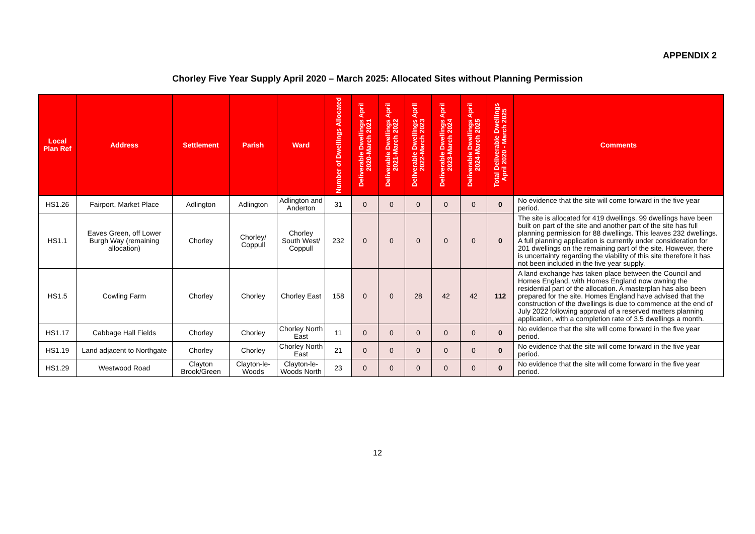APPENDIX 2
Chorley Five Year Supply April 2020 – March 2025: Allocated Sites without Planning Permission
| Local Plan Ref | Address | Settlement | Parish | Ward | Number of Dwellings Allocated | Deliverable Dwellings April 2020-March 2021 | Deliverable Dwellings April 2021-March 2022 | Deliverable Dwellings April 2022-March 2023 | Deliverable Dwellings April 2023-March 2024 | Deliverable Dwellings April 2024-March 2025 | Total Deliverable Dwellings April 2020 - March 2025 | Comments |
| --- | --- | --- | --- | --- | --- | --- | --- | --- | --- | --- | --- | --- |
| HS1.26 | Fairport, Market Place | Adlington | Adlington | Adlington and Anderton | 31 | 0 | 0 | 0 | 0 | 0 | 0 | No evidence that the site will come forward in the five year period. |
| HS1.1 | Eaves Green, off Lower Burgh Way (remaining allocation) | Chorley | Chorley/ Coppull | Chorley South West/ Coppull | 232 | 0 | 0 | 0 | 0 | 0 | 0 | The site is allocated for 419 dwellings. 99 dwellings have been built on part of the site and another part of the site has full planning permission for 88 dwellings. This leaves 232 dwellings. A full planning application is currently under consideration for 201 dwellings on the remaining part of the site. However, there is uncertainty regarding the viability of this site therefore it has not been included in the five year supply. |
| HS1.5 | Cowling Farm | Chorley | Chorley | Chorley East | 158 | 0 | 0 | 28 | 42 | 42 | 112 | A land exchange has taken place between the Council and Homes England, with Homes England now owning the residential part of the allocation. A masterplan has also been prepared for the site. Homes England have advised that the construction of the dwellings is due to commence at the end of July 2022 following approval of a reserved matters planning application, with a completion rate of 3.5 dwellings a month. |
| HS1.17 | Cabbage Hall Fields | Chorley | Chorley | Chorley North East | 11 | 0 | 0 | 0 | 0 | 0 | 0 | No evidence that the site will come forward in the five year period. |
| HS1.19 | Land adjacent to Northgate | Chorley | Chorley | Chorley North East | 21 | 0 | 0 | 0 | 0 | 0 | 0 | No evidence that the site will come forward in the five year period. |
| HS1.29 | Westwood Road | Clayton Brook/Green | Clayton-le-Woods | Clayton-le-Woods North | 23 | 0 | 0 | 0 | 0 | 0 | 0 | No evidence that the site will come forward in the five year period. |
12